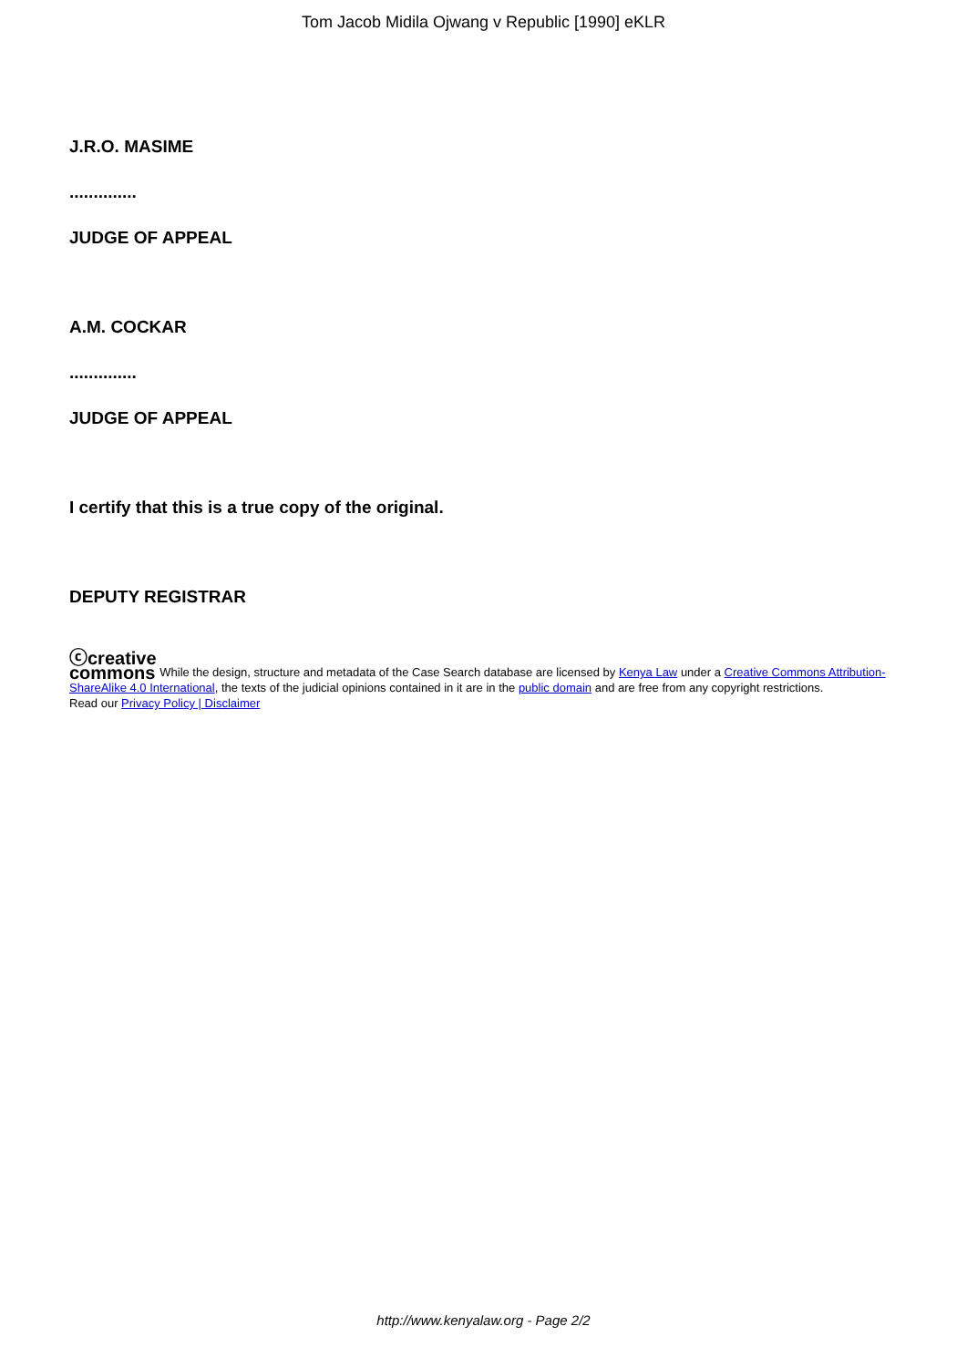Tom Jacob Midila Ojwang v Republic [1990] eKLR
J.R.O. MASIME
..............
JUDGE OF APPEAL
A.M. COCKAR
..............
JUDGE OF APPEAL
I certify that this is a true copy of the original.
DEPUTY REGISTRAR
ⓒcreative
commons While the design, structure and metadata of the Case Search database are licensed by Kenya Law under a Creative Commons Attribution-ShareAlike 4.0 International, the texts of the judicial opinions contained in it are in the public domain and are free from any copyright restrictions.
Read our Privacy Policy | Disclaimer
http://www.kenyalaw.org - Page 2/2